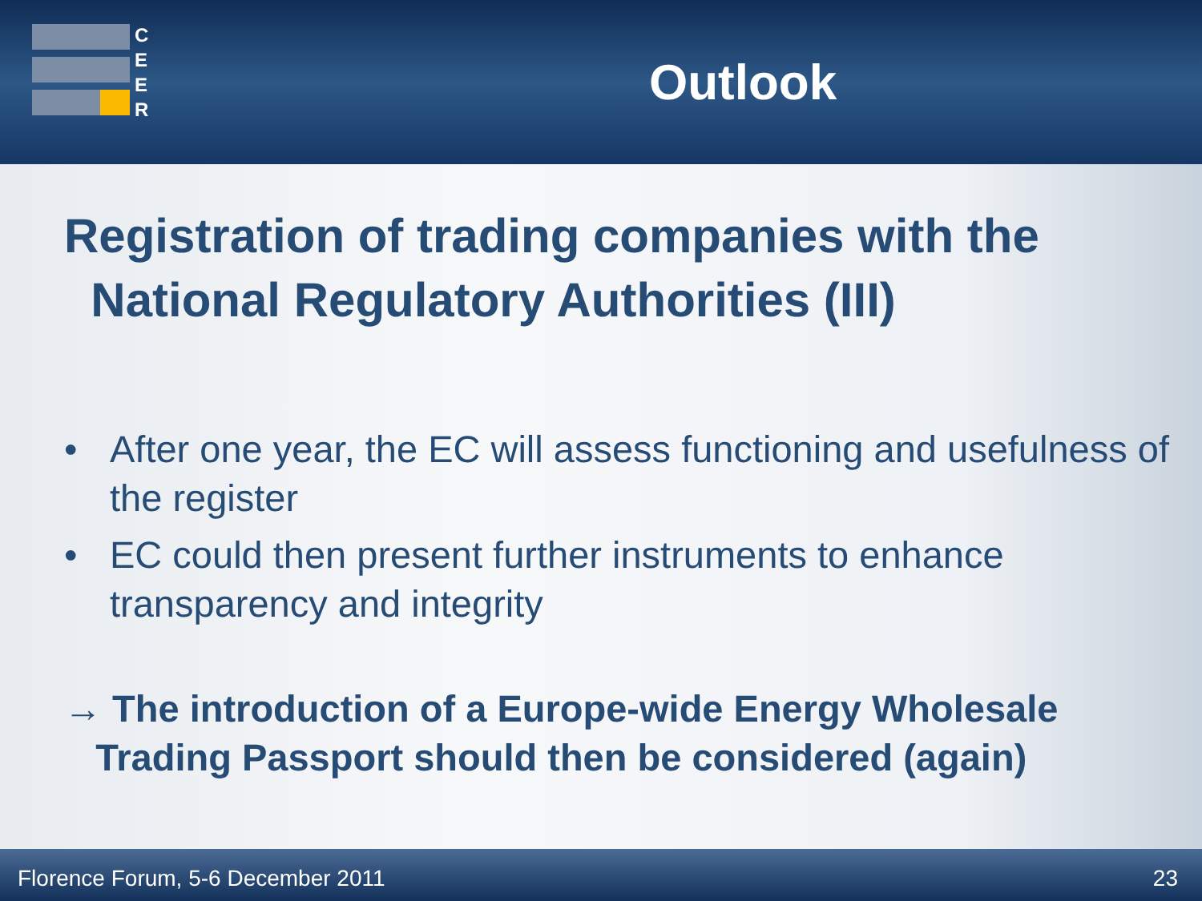C
E
E
R
Outlook
Registration of trading companies with the
National Regulatory Authorities (III)
• After one year, the EC will assess functioning and usefulness of the register
• EC could then present further instruments to enhance transparency and integrity
→ The introduction of a Europe-wide Energy Wholesale
Trading Passport should then be considered (again)
Florence Forum, 5-6 December 2011 23